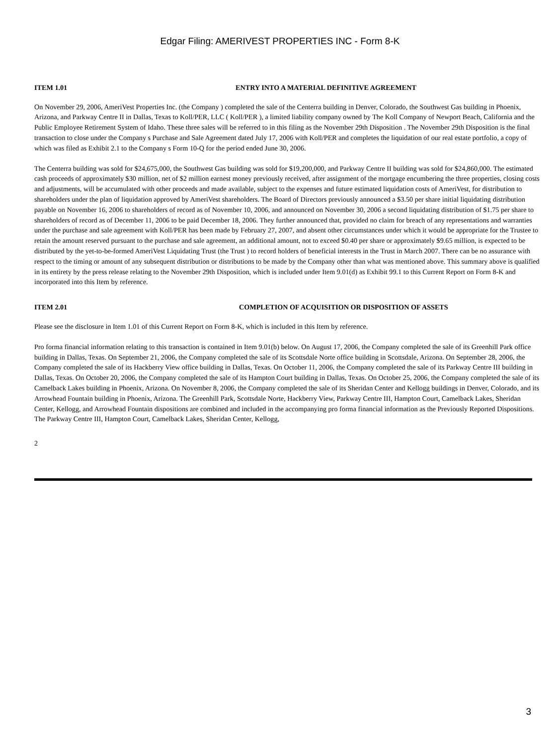Edgar Filing: AMERIVEST PROPERTIES INC - Form 8-K
ITEM 1.01 ENTRY INTO A MATERIAL DEFINITIVE AGREEMENT
On November 29, 2006, AmeriVest Properties Inc. (the Company ) completed the sale of the Centerra building in Denver, Colorado, the Southwest Gas building in Phoenix, Arizona, and Parkway Centre II in Dallas, Texas to Koll/PER, LLC ( Koll/PER ), a limited liability company owned by The Koll Company of Newport Beach, California and the Public Employee Retirement System of Idaho. These three sales will be referred to in this filing as the November 29th Disposition . The November 29th Disposition is the final transaction to close under the Company s Purchase and Sale Agreement dated July 17, 2006 with Koll/PER and completes the liquidation of our real estate portfolio, a copy of which was filed as Exhibit 2.1 to the Company s Form 10-Q for the period ended June 30, 2006.
The Centerra building was sold for $24,675,000, the Southwest Gas building was sold for $19,200,000, and Parkway Centre II building was sold for $24,860,000. The estimated cash proceeds of approximately $30 million, net of $2 million earnest money previously received, after assignment of the mortgage encumbering the three properties, closing costs and adjustments, will be accumulated with other proceeds and made available, subject to the expenses and future estimated liquidation costs of AmeriVest, for distribution to shareholders under the plan of liquidation approved by AmeriVest shareholders. The Board of Directors previously announced a $3.50 per share initial liquidating distribution payable on November 16, 2006 to shareholders of record as of November 10, 2006, and announced on November 30, 2006 a second liquidating distribution of $1.75 per share to shareholders of record as of December 11, 2006 to be paid December 18, 2006. They further announced that, provided no claim for breach of any representations and warranties under the purchase and sale agreement with Koll/PER has been made by February 27, 2007, and absent other circumstances under which it would be appropriate for the Trustee to retain the amount reserved pursuant to the purchase and sale agreement, an additional amount, not to exceed $0.40 per share or approximately $9.65 million, is expected to be distributed by the yet-to-be-formed AmeriVest Liquidating Trust (the Trust ) to record holders of beneficial interests in the Trust in March 2007. There can be no assurance with respect to the timing or amount of any subsequent distribution or distributions to be made by the Company other than what was mentioned above. This summary above is qualified in its entirety by the press release relating to the November 29th Disposition, which is included under Item 9.01(d) as Exhibit 99.1 to this Current Report on Form 8-K and incorporated into this Item by reference.
ITEM 2.01 COMPLETION OF ACQUISITION OR DISPOSITION OF ASSETS
Please see the disclosure in Item 1.01 of this Current Report on Form 8-K, which is included in this Item by reference.
Pro forma financial information relating to this transaction is contained in Item 9.01(b) below. On August 17, 2006, the Company completed the sale of its Greenhill Park office building in Dallas, Texas. On September 21, 2006, the Company completed the sale of its Scottsdale Norte office building in Scottsdale, Arizona. On September 28, 2006, the Company completed the sale of its Hackberry View office building in Dallas, Texas. On October 11, 2006, the Company completed the sale of its Parkway Centre III building in Dallas, Texas. On October 20, 2006, the Company completed the sale of its Hampton Court building in Dallas, Texas. On October 25, 2006, the Company completed the sale of its Camelback Lakes building in Phoenix, Arizona. On November 8, 2006, the Company completed the sale of its Sheridan Center and Kellogg buildings in Denver, Colorado, and its Arrowhead Fountain building in Phoenix, Arizona. The Greenhill Park, Scottsdale Norte, Hackberry View, Parkway Centre III, Hampton Court, Camelback Lakes, Sheridan Center, Kellogg, and Arrowhead Fountain dispositions are combined and included in the accompanying pro forma financial information as the Previously Reported Dispositions. The Parkway Centre III, Hampton Court, Camelback Lakes, Sheridan Center, Kellogg,
2
3